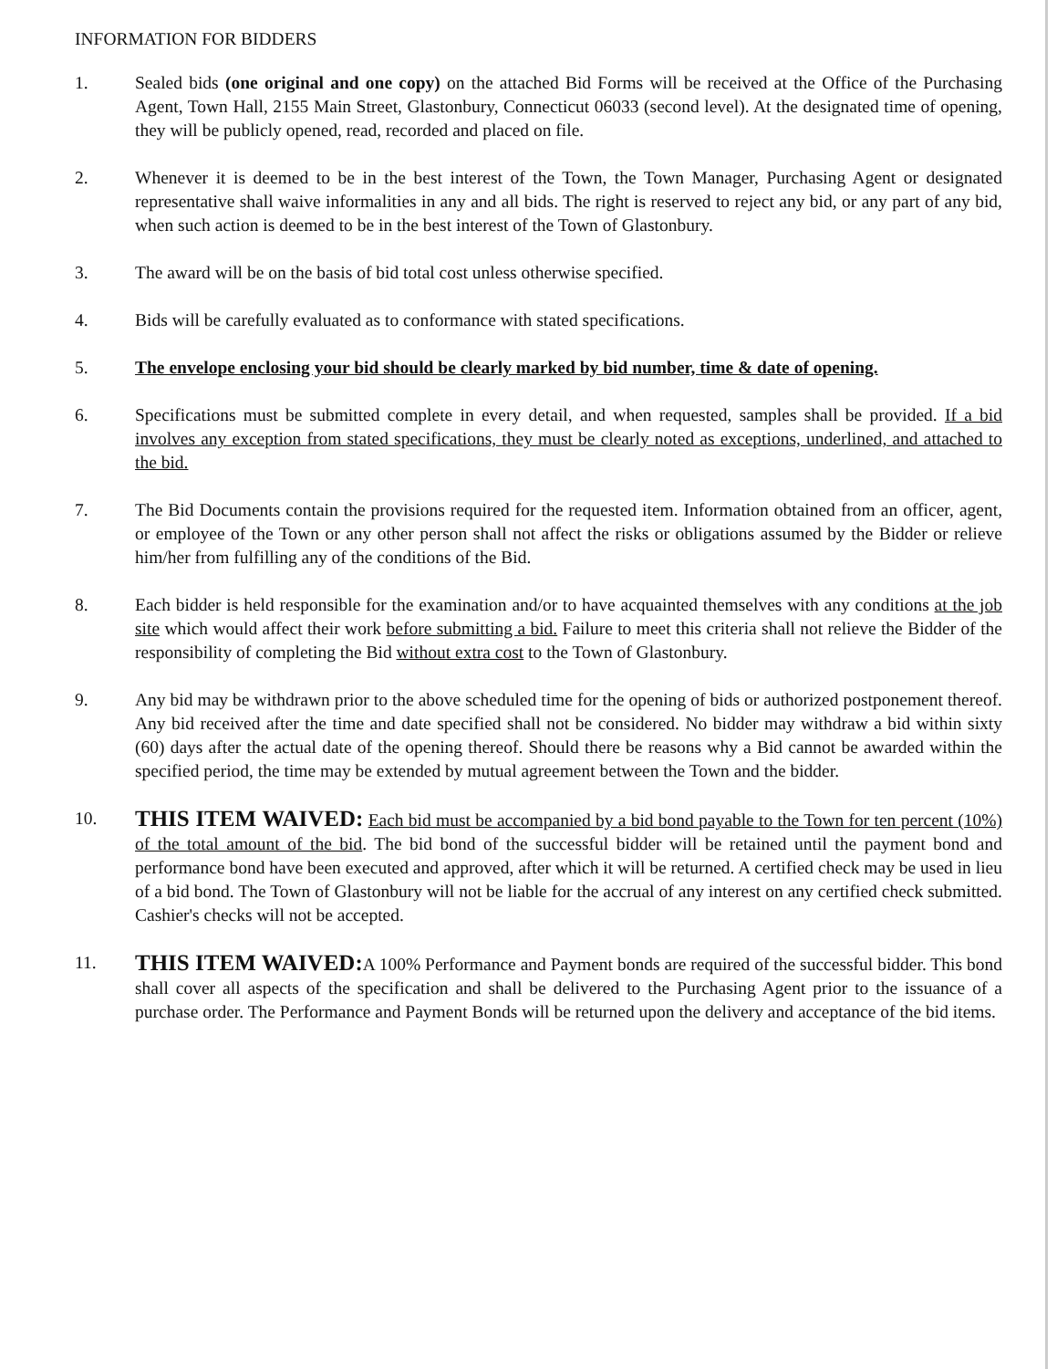INFORMATION FOR BIDDERS
1. Sealed bids (one original and one copy) on the attached Bid Forms will be received at the Office of the Purchasing Agent, Town Hall, 2155 Main Street, Glastonbury, Connecticut 06033 (second level). At the designated time of opening, they will be publicly opened, read, recorded and placed on file.
2. Whenever it is deemed to be in the best interest of the Town, the Town Manager, Purchasing Agent or designated representative shall waive informalities in any and all bids. The right is reserved to reject any bid, or any part of any bid, when such action is deemed to be in the best interest of the Town of Glastonbury.
3. The award will be on the basis of bid total cost unless otherwise specified.
4. Bids will be carefully evaluated as to conformance with stated specifications.
5. The envelope enclosing your bid should be clearly marked by bid number, time & date of opening.
6. Specifications must be submitted complete in every detail, and when requested, samples shall be provided. If a bid involves any exception from stated specifications, they must be clearly noted as exceptions, underlined, and attached to the bid.
7. The Bid Documents contain the provisions required for the requested item. Information obtained from an officer, agent, or employee of the Town or any other person shall not affect the risks or obligations assumed by the Bidder or relieve him/her from fulfilling any of the conditions of the Bid.
8. Each bidder is held responsible for the examination and/or to have acquainted themselves with any conditions at the job site which would affect their work before submitting a bid. Failure to meet this criteria shall not relieve the Bidder of the responsibility of completing the Bid without extra cost to the Town of Glastonbury.
9. Any bid may be withdrawn prior to the above scheduled time for the opening of bids or authorized postponement thereof. Any bid received after the time and date specified shall not be considered. No bidder may withdraw a bid within sixty (60) days after the actual date of the opening thereof. Should there be reasons why a Bid cannot be awarded within the specified period, the time may be extended by mutual agreement between the Town and the bidder.
10.
THIS ITEM WAIVED: Each bid must be accompanied by a bid bond payable to the Town for ten percent (10%) of the total amount of the bid. The bid bond of the successful bidder will be retained until the payment bond and performance bond have been executed and approved, after which it will be returned. A certified check may be used in lieu of a bid bond. The Town of Glastonbury will not be liable for the accrual of any interest on any certified check submitted. Cashier's checks will not be accepted.
11.
THIS ITEM WAIVED: A 100% Performance and Payment bonds are required of the successful bidder. This bond shall cover all aspects of the specification and shall be delivered to the Purchasing Agent prior to the issuance of a purchase order. The Performance and Payment Bonds will be returned upon the delivery and acceptance of the bid items.